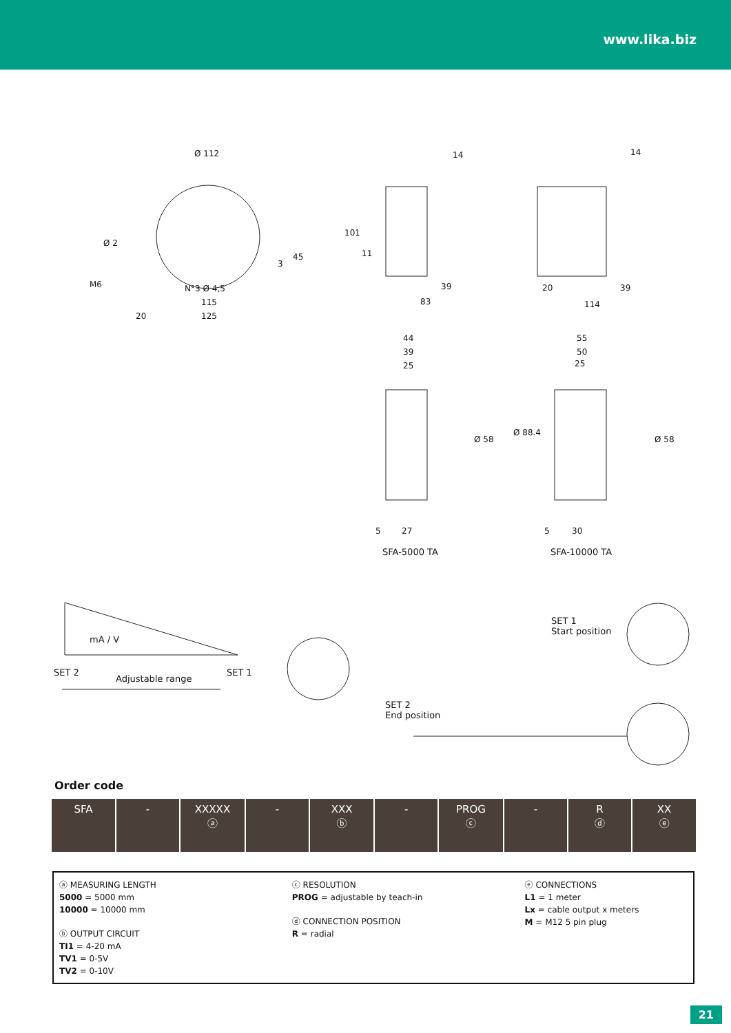www.lika.biz
Ø 112
Ø 2
N°3 Ø 4,5
115
20 125
M6
3
45
14
101
11
39
83
14
20 39
114
44
39
25
Ø 58
5 27
55
50
25
Ø 88.4
Ø 58
5 30
SFA-5000 TA SFA-10000 TA
mA / V
SET 2
Adjustable range
SET 1
SET 1
Start position
SET 2
End position
Order code
| SFA | - | XXXXX ⓐ | - | XXX ⓑ | - | PROG ⓒ | - | R ⓓ | XX ⓔ |
ⓐ MEASURING LENGTH
5000 = 5000 mm
10000 = 10000 mm
ⓑ OUTPUT CIRCUIT
TI1 = 4-20 mA
TV1 = 0-5V
TV2 = 0-10V
ⓒ RESOLUTION
PROG = adjustable by teach-in
ⓓ CONNECTION POSITION
R = radial
ⓔ CONNECTIONS
L1 = 1 meter
Lx = cable output x meters
M = M12 5 pin plug
21